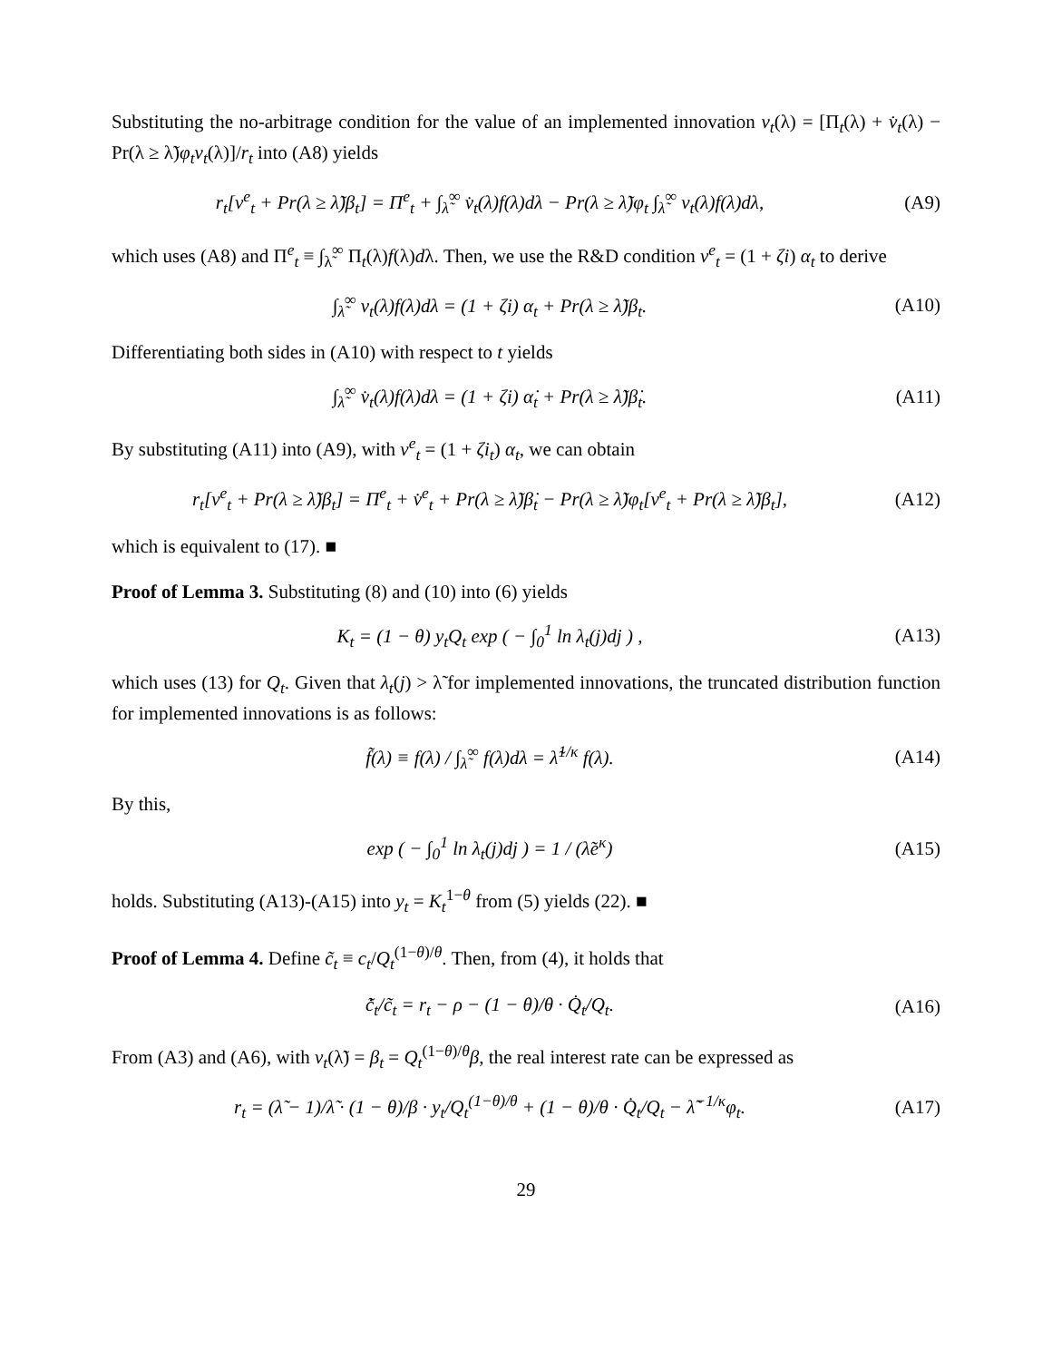Substituting the no-arbitrage condition for the value of an implemented innovation v<sub>t</sub>(λ) = [Π<sub>t</sub>(λ) + v̇<sub>t</sub>(λ) − Pr(λ ≥ λ̃)φ<sub>t</sub>v<sub>t</sub>(λ)]/r<sub>t</sub> into (A8) yields
r<sub>t</sub>[v<sup>e</sup><sub>t</sub> + Pr(λ ≥ λ̃)β<sub>t</sub>] = Π<sup>e</sup><sub>t</sub> + ∫<sub>λ̃</sub><sup>∞</sup> v̇<sub>t</sub>(λ)f(λ)dλ − Pr(λ ≥ λ̃)φ<sub>t</sub> ∫<sub>λ̃</sub><sup>∞</sup> v<sub>t</sub>(λ)f(λ)dλ, (A9)
which uses (A8) and Π<sup>e</sup><sub>t</sub> ≡ ∫<sub>λ̃</sub><sup>∞</sup> Π<sub>t</sub>(λ)f(λ)dλ. Then, we use the R&D condition v<sup>e</sup><sub>t</sub> = (1 + ζi) α<sub>t</sub> to derive
∫<sub>λ̃</sub><sup>∞</sup> v<sub>t</sub>(λ)f(λ)dλ = (1 + ζi) α<sub>t</sub> + Pr(λ ≥ λ̃)β<sub>t</sub>. (A10)
Differentiating both sides in (A10) with respect to t yields
∫<sub>λ̃</sub><sup>∞</sup> v̇<sub>t</sub>(λ)f(λ)dλ = (1 + ζi) α̇<sub>t</sub> + Pr(λ ≥ λ̃)β̇<sub>t</sub>. (A11)
By substituting (A11) into (A9), with v<sup>e</sup><sub>t</sub> = (1 + ζi<sub>t</sub>) α<sub>t</sub>, we can obtain
r<sub>t</sub>[v<sup>e</sup><sub>t</sub> + Pr(λ ≥ λ̃)β<sub>t</sub>] = Π<sup>e</sup><sub>t</sub> + v̇<sup>e</sup><sub>t</sub> + Pr(λ ≥ λ̃)β̇<sub>t</sub> − Pr(λ ≥ λ̃)φ<sub>t</sub>[v<sup>e</sup><sub>t</sub> + Pr(λ ≥ λ̃)β<sub>t</sub>], (A12)
which is equivalent to (17). ■
Proof of Lemma 3. Substituting (8) and (10) into (6) yields
K<sub>t</sub> = (1 − θ) y<sub>t</sub>Q<sub>t</sub> exp ( − ∫<sub>0</sub><sup>1</sup> ln λ<sub>t</sub>(j)dj ) , (A13)
which uses (13) for Q<sub>t</sub>. Given that λ<sub>t</sub>(j) > λ̃ for implemented innovations, the truncated distribution function for implemented innovations is as follows:
f̃(λ) ≡ f(λ) / ∫<sub>λ̃</sub><sup>∞</sup> f(λ)dλ = λ̃<sup>1/κ</sup> f(λ). (A14)
By this,
exp ( − ∫<sub>0</sub><sup>1</sup> ln λ<sub>t</sub>(j)dj ) = 1 / (λ̃e<sup>κ</sup>) (A15)
holds. Substituting (A13)-(A15) into y<sub>t</sub> = K<sub>t</sub><sup>1−θ</sup> from (5) yields (22). ■
Proof of Lemma 4. Define c̃<sub>t</sub> ≡ c<sub>t</sub>/Q<sub>t</sub><sup>(1−θ)/θ</sup>. Then, from (4), it holds that
c̃̇<sub>t</sub>/c̃<sub>t</sub> = r<sub>t</sub> − ρ − (1 − θ)/θ · Q̇<sub>t</sub>/Q<sub>t</sub>. (A16)
From (A3) and (A6), with v<sub>t</sub>(λ̃) = β<sub>t</sub> = Q<sub>t</sub><sup>(1−θ)/θ</sup>β, the real interest rate can be expressed as
r<sub>t</sub> = (λ̃ − 1)/λ̃ · (1 − θ)/β · y<sub>t</sub>/Q<sub>t</sub><sup>(1−θ)/θ</sup> + (1 − θ)/θ · Q̇<sub>t</sub>/Q<sub>t</sub> − λ̃<sup>−1/κ</sup>φ<sub>t</sub>. (A17)
29